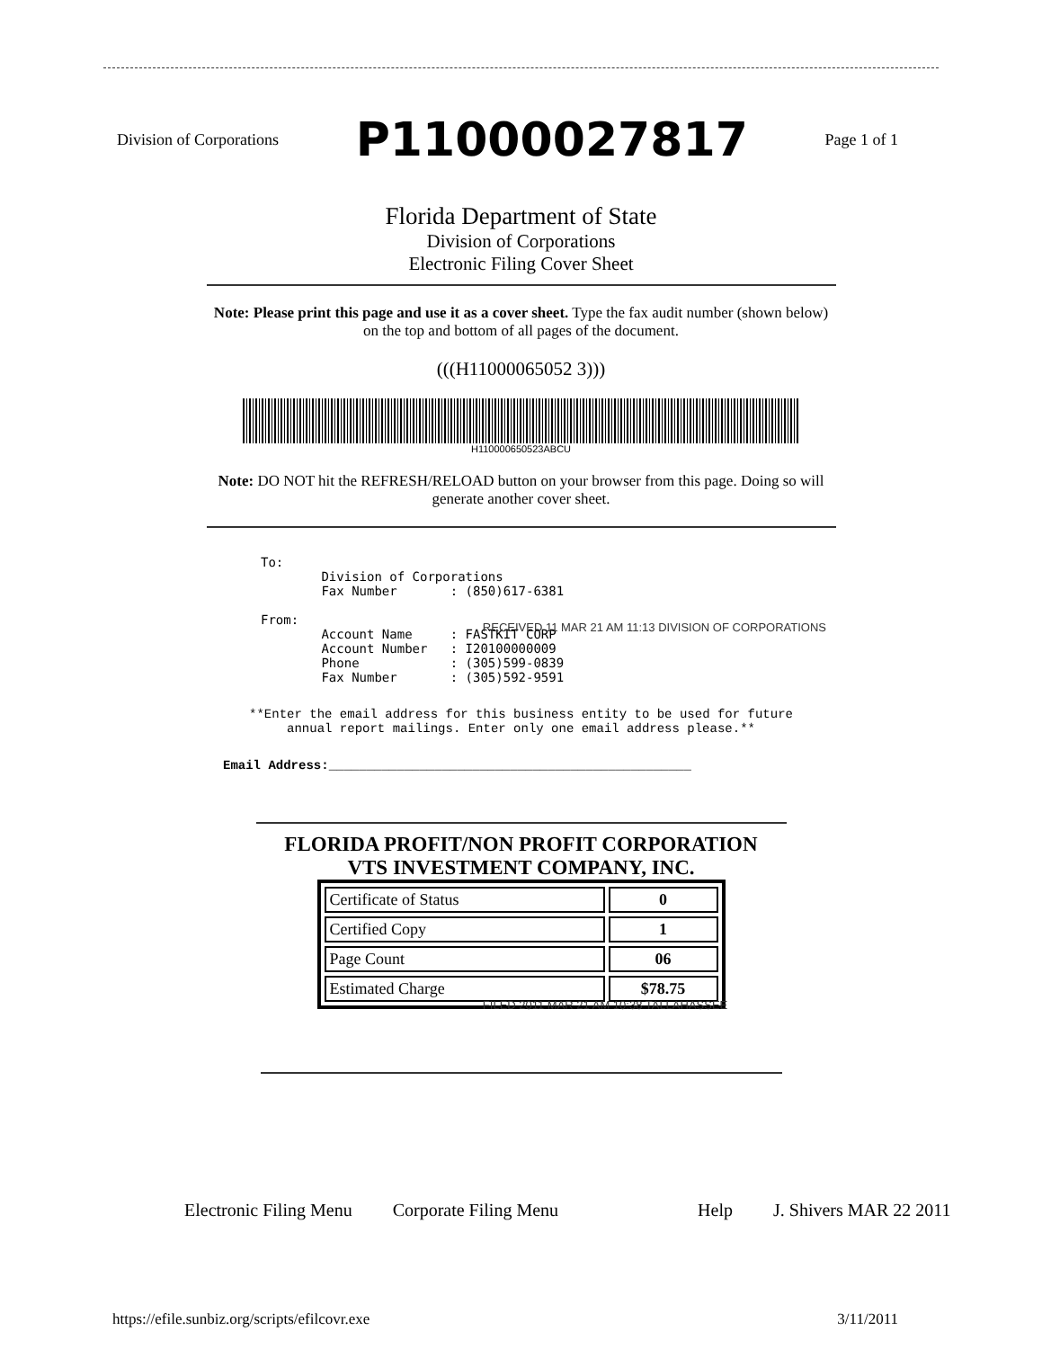Division of Corporations P11000027817 Page 1 of 1
Florida Department of State
Division of Corporations
Electronic Filing Cover Sheet
Note: Please print this page and use it as a cover sheet. Type the fax audit number (shown below) on the top and bottom of all pages of the document.
(((H11000065052 3)))
H110000650523ABCU
Note: DO NOT hit the REFRESH/RELOAD button on your browser from this page. Doing so will generate another cover sheet.
To:
        Division of Corporations
        Fax Number       : (850)617-6381

From:
        Account Name     : FASTKIT CORP
        Account Number   : I20100000009
        Phone            : (305)599-0839
        Fax Number       : (305)592-9591
**Enter the email address for this business entity to be used for future
annual report mailings. Enter only one email address please.**
Email Address:________________________________________________
FLORIDA PROFIT/NON PROFIT CORPORATION
VTS INVESTMENT COMPANY, INC.
| Certificate of Status | 0 |
| Certified Copy | 1 |
| Page Count | 06 |
| Estimated Charge | $78.75 |
Electronic Filing Menu Corporate Filing Menu Help J. Shivers MAR 22 2011
https://efile.sunbiz.org/scripts/efilcovr.exe 3/11/2011
RECEIVED 11 MAR 21 AM 11:13 DIVISION OF CORPORATIONS
FILED 2011 MAR 21 AM 10:38 TALLAHASSEE